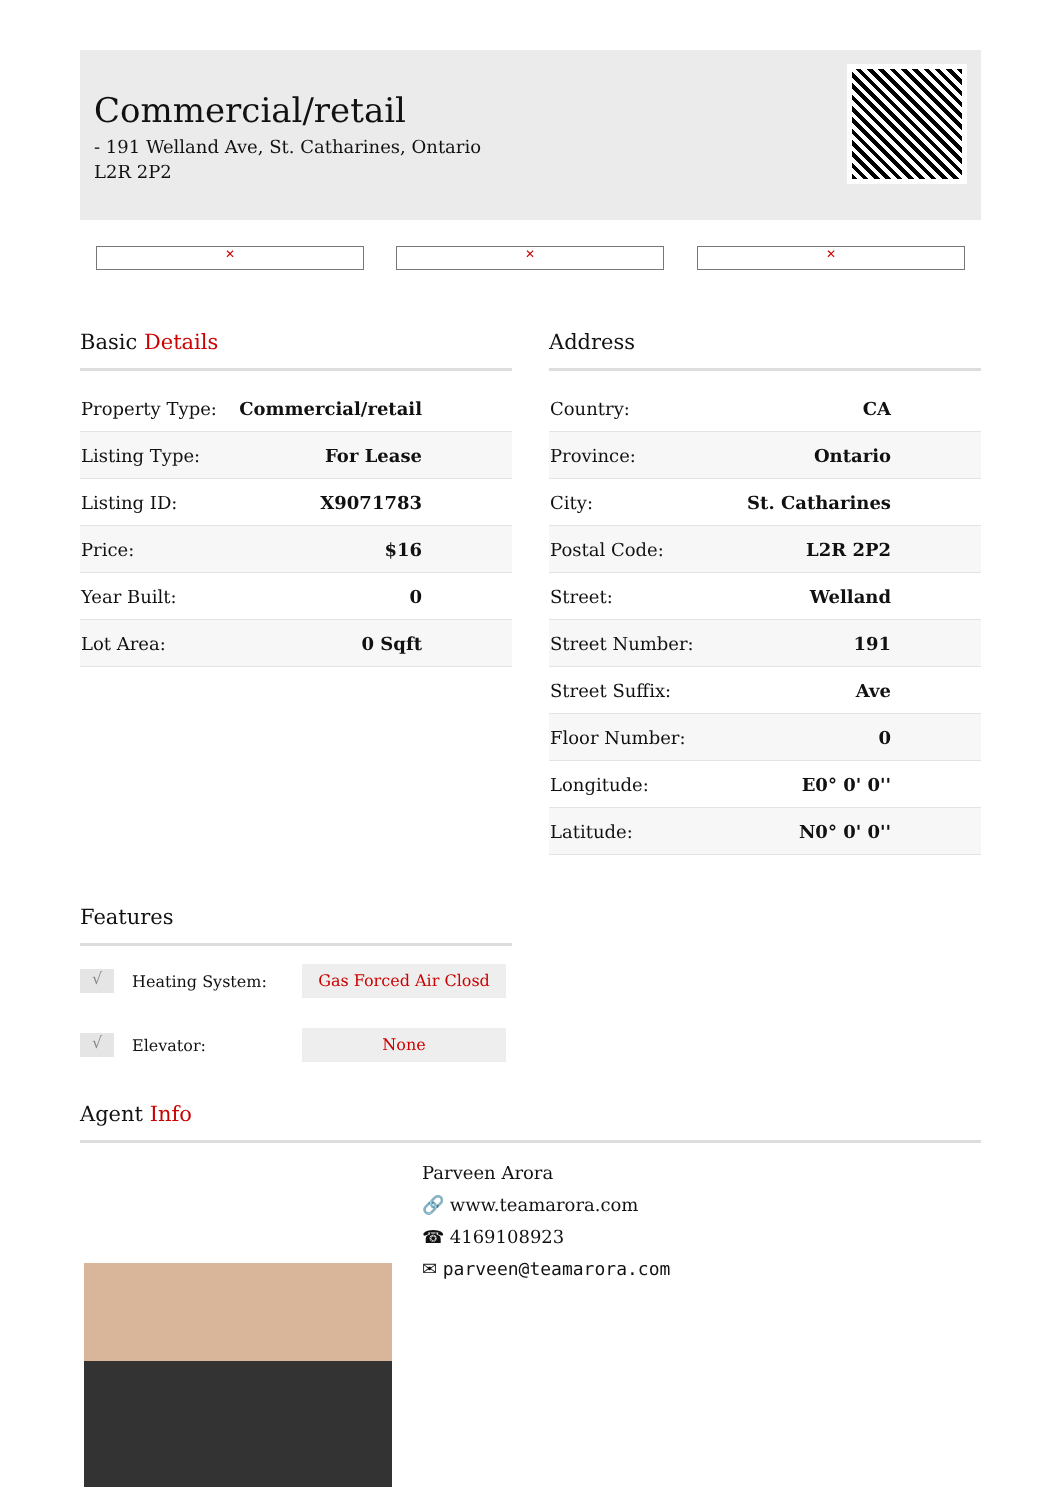Commercial/retail
- 191 Welland Ave, St. Catharines, Ontario L2R 2P2
✕ ✕ ✕
Basic Details
| Property Type: | Commercial/retail |
| Listing Type: | For Lease |
| Listing ID: | X9071783 |
| Price: | $16 |
| Year Built: | 0 |
| Lot Area: | 0 Sqft |
Address
| Country: | CA |
| Province: | Ontario |
| City: | St. Catharines |
| Postal Code: | L2R 2P2 |
| Street: | Welland |
| Street Number: | 191 |
| Street Suffix: | Ave |
| Floor Number: | 0 |
| Longitude: | E0° 0' 0'' |
| Latitude: | N0° 0' 0'' |
Features
√ Heating System: Gas Forced Air Closd
√ Elevator: None
Agent Info
Parveen Arora
🔗 www.teamarora.com
☎ 4169108923
✉ parveen@teamarora.com